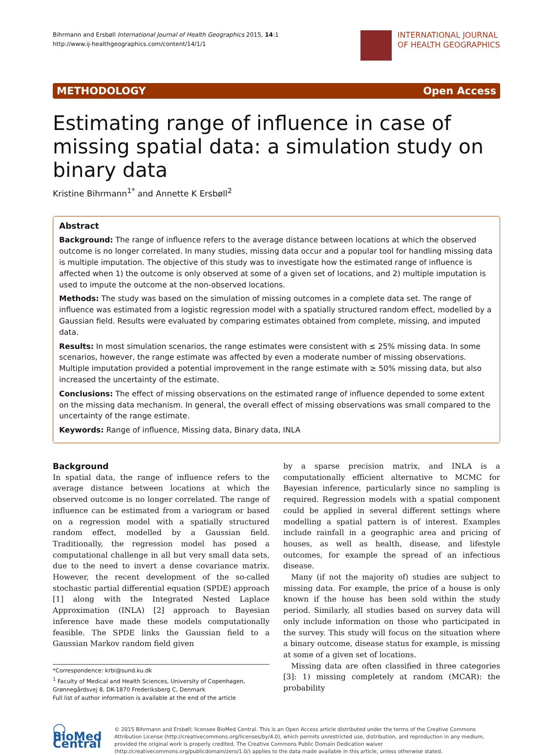Bihrmann and Ersbøll International Journal of Health Geographics 2015, 14:1
http://www.ij-healthgeographics.com/content/14/1/1
INTERNATIONAL JOURNAL
OF HEALTH GEOGRAPHICS
METHODOLOGY Open Access
Estimating range of influence in case of missing spatial data: a simulation study on binary data
Kristine Bihrmann<sup>1*</sup> and Annette K Ersbøll<sup>2</sup>
Abstract
Background: The range of influence refers to the average distance between locations at which the observed outcome is no longer correlated. In many studies, missing data occur and a popular tool for handling missing data is multiple imputation. The objective of this study was to investigate how the estimated range of influence is affected when 1) the outcome is only observed at some of a given set of locations, and 2) multiple imputation is used to impute the outcome at the non-observed locations.
Methods: The study was based on the simulation of missing outcomes in a complete data set. The range of influence was estimated from a logistic regression model with a spatially structured random effect, modelled by a Gaussian field. Results were evaluated by comparing estimates obtained from complete, missing, and imputed data.
Results: In most simulation scenarios, the range estimates were consistent with ≤ 25% missing data. In some scenarios, however, the range estimate was affected by even a moderate number of missing observations. Multiple imputation provided a potential improvement in the range estimate with ≥ 50% missing data, but also increased the uncertainty of the estimate.
Conclusions: The effect of missing observations on the estimated range of influence depended to some extent on the missing data mechanism. In general, the overall effect of missing observations was small compared to the uncertainty of the range estimate.
Keywords: Range of influence, Missing data, Binary data, INLA
Background
In spatial data, the range of influence refers to the average distance between locations at which the observed outcome is no longer correlated. The range of influence can be estimated from a variogram or based on a regression model with a spatially structured random effect, modelled by a Gaussian field. Traditionally, the regression model has posed a computational challenge in all but very small data sets, due to the need to invert a dense covariance matrix. However, the recent development of the so-called stochastic partial differential equation (SPDE) approach [1] along with the Integrated Nested Laplace Approximation (INLA) [2] approach to Bayesian inference have made these models computationally feasible. The SPDE links the Gaussian field to a Gaussian Markov random field given
*Correspondence: krbi@sund.ku.dk
<sup>1</sup> Faculty of Medical and Health Sciences, University of Copenhagen, Grønnegårdsvej 8, DK-1870 Frederiksberg C, Denmark
Full list of author information is available at the end of the article
by a sparse precision matrix, and INLA is a computationally efficient alternative to MCMC for Bayesian inference, particularly since no sampling is required. Regression models with a spatial component could be applied in several different settings where modelling a spatial pattern is of interest. Examples include rainfall in a geographic area and pricing of houses, as well as health, disease, and lifestyle outcomes, for example the spread of an infectious disease.
Many (if not the majority of) studies are subject to missing data. For example, the price of a house is only known if the house has been sold within the study period. Similarly, all studies based on survey data will only include information on those who participated in the survey. This study will focus on the situation where a binary outcome, disease status for example, is missing at some of a given set of locations.
Missing data are often classified in three categories [3]: 1) missing completely at random (MCAR): the probability
◯ BioMed Central
© 2015 Bihrmann and Ersbøll; licensee BioMed Central. This is an Open Access article distributed under the terms of the Creative Commons Attribution License (http://creativecommons.org/licenses/by/4.0), which permits unrestricted use, distribution, and reproduction in any medium, provided the original work is properly credited. The Creative Commons Public Domain Dedication waiver (http://creativecommons.org/publicdomain/zero/1.0/) applies to the data made available in this article, unless otherwise stated.